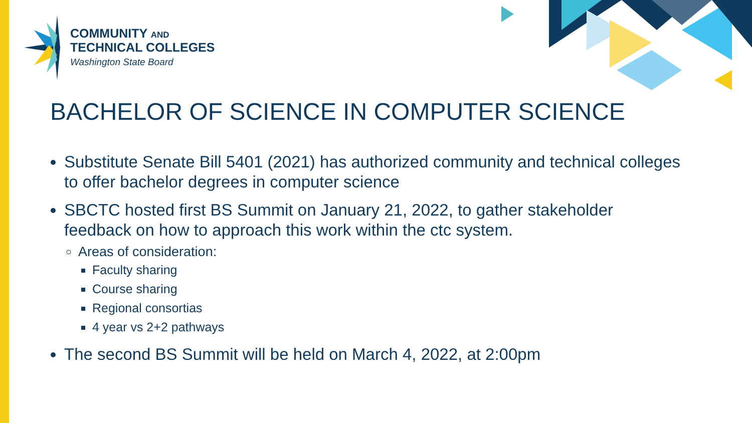COMMUNITY AND
TECHNICAL COLLEGES
Washington State Board
BACHELOR OF SCIENCE IN COMPUTER SCIENCE
Substitute Senate Bill 5401 (2021) has authorized community and technical colleges to offer bachelor degrees in computer science
SBCTC hosted first BS Summit on January 21, 2022, to gather stakeholder feedback on how to approach this work within the ctc system.
Areas of consideration:
Faculty sharing
Course sharing
Regional consortias
4 year vs 2+2 pathways
The second BS Summit will be held on March 4, 2022, at 2:00pm